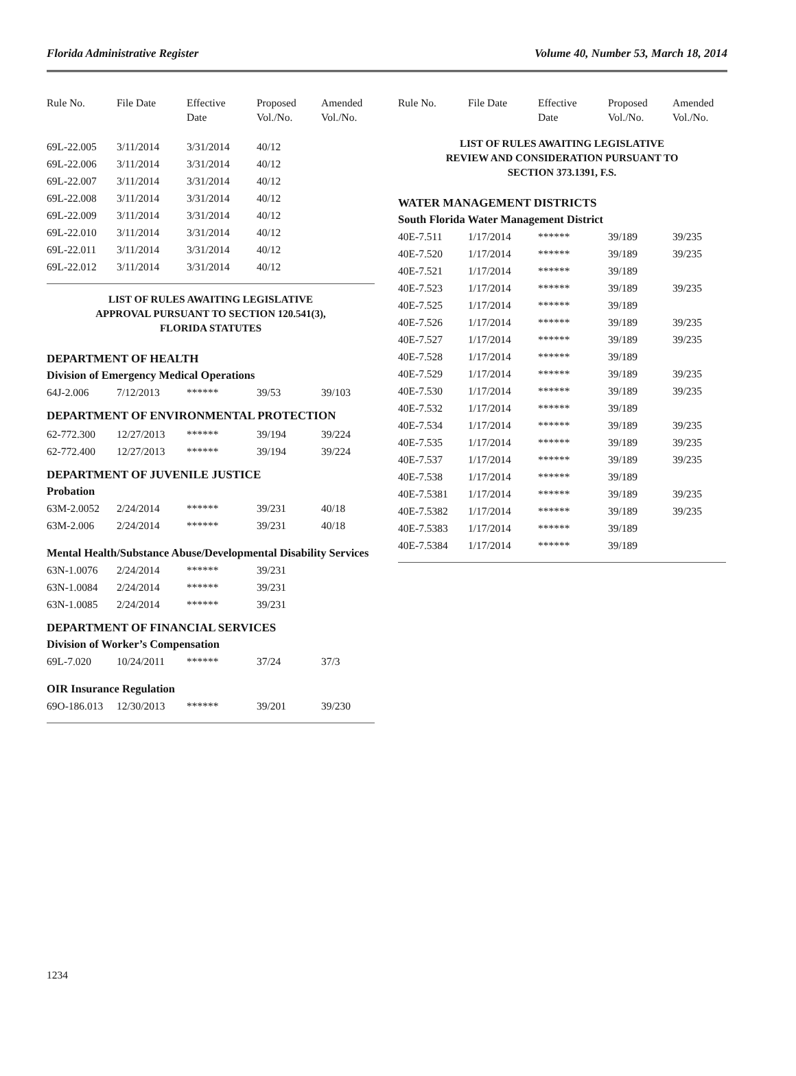Florida Administrative Register Volume 40, Number 53, March 18, 2014
| Rule No. | File Date | Effective Date | Proposed Vol./No. | Amended Vol./No. |
| --- | --- | --- | --- | --- |
| 69L-22.005 | 3/11/2014 | 3/31/2014 | 40/12 | |
| 69L-22.006 | 3/11/2014 | 3/31/2014 | 40/12 | |
| 69L-22.007 | 3/11/2014 | 3/31/2014 | 40/12 | |
| 69L-22.008 | 3/11/2014 | 3/31/2014 | 40/12 | |
| 69L-22.009 | 3/11/2014 | 3/31/2014 | 40/12 | |
| 69L-22.010 | 3/11/2014 | 3/31/2014 | 40/12 | |
| 69L-22.011 | 3/11/2014 | 3/31/2014 | 40/12 | |
| 69L-22.012 | 3/11/2014 | 3/31/2014 | 40/12 | |
LIST OF RULES AWAITING LEGISLATIVE
APPROVAL PURSUANT TO SECTION 120.541(3),
FLORIDA STATUTES
DEPARTMENT OF HEALTH
Division of Emergency Medical Operations
| 64J-2.006 | 7/12/2013 | ****** | 39/53 | 39/103 |
DEPARTMENT OF ENVIRONMENTAL PROTECTION
| 62-772.300 | 12/27/2013 | ****** | 39/194 | 39/224 |
| 62-772.400 | 12/27/2013 | ****** | 39/194 | 39/224 |
DEPARTMENT OF JUVENILE JUSTICE
Probation
| 63M-2.0052 | 2/24/2014 | ****** | 39/231 | 40/18 |
| 63M-2.006 | 2/24/2014 | ****** | 39/231 | 40/18 |
Mental Health/Substance Abuse/Developmental Disability Services
| 63N-1.0076 | 2/24/2014 | ****** | 39/231 | |
| 63N-1.0084 | 2/24/2014 | ****** | 39/231 | |
| 63N-1.0085 | 2/24/2014 | ****** | 39/231 | |
DEPARTMENT OF FINANCIAL SERVICES
Division of Worker’s Compensation
| 69L-7.020 | 10/24/2011 | ****** | 37/24 | 37/3 |
OIR Insurance Regulation
| 69O-186.013 | 12/30/2013 | ****** | 39/201 | 39/230 |
| Rule No. | File Date | Effective Date | Proposed Vol./No. | Amended Vol./No. |
| --- | --- | --- | --- | --- |
LIST OF RULES AWAITING LEGISLATIVE
REVIEW AND CONSIDERATION PURSUANT TO
SECTION 373.1391, F.S.
WATER MANAGEMENT DISTRICTS
South Florida Water Management District
| 40E-7.511 | 1/17/2014 | ****** | 39/189 | 39/235 |
| 40E-7.520 | 1/17/2014 | ****** | 39/189 | 39/235 |
| 40E-7.521 | 1/17/2014 | ****** | 39/189 | |
| 40E-7.523 | 1/17/2014 | ****** | 39/189 | 39/235 |
| 40E-7.525 | 1/17/2014 | ****** | 39/189 | |
| 40E-7.526 | 1/17/2014 | ****** | 39/189 | 39/235 |
| 40E-7.527 | 1/17/2014 | ****** | 39/189 | 39/235 |
| 40E-7.528 | 1/17/2014 | ****** | 39/189 | |
| 40E-7.529 | 1/17/2014 | ****** | 39/189 | 39/235 |
| 40E-7.530 | 1/17/2014 | ****** | 39/189 | 39/235 |
| 40E-7.532 | 1/17/2014 | ****** | 39/189 | |
| 40E-7.534 | 1/17/2014 | ****** | 39/189 | 39/235 |
| 40E-7.535 | 1/17/2014 | ****** | 39/189 | 39/235 |
| 40E-7.537 | 1/17/2014 | ****** | 39/189 | 39/235 |
| 40E-7.538 | 1/17/2014 | ****** | 39/189 | |
| 40E-7.5381 | 1/17/2014 | ****** | 39/189 | 39/235 |
| 40E-7.5382 | 1/17/2014 | ****** | 39/189 | 39/235 |
| 40E-7.5383 | 1/17/2014 | ****** | 39/189 | |
| 40E-7.5384 | 1/17/2014 | ****** | 39/189 | |
1234